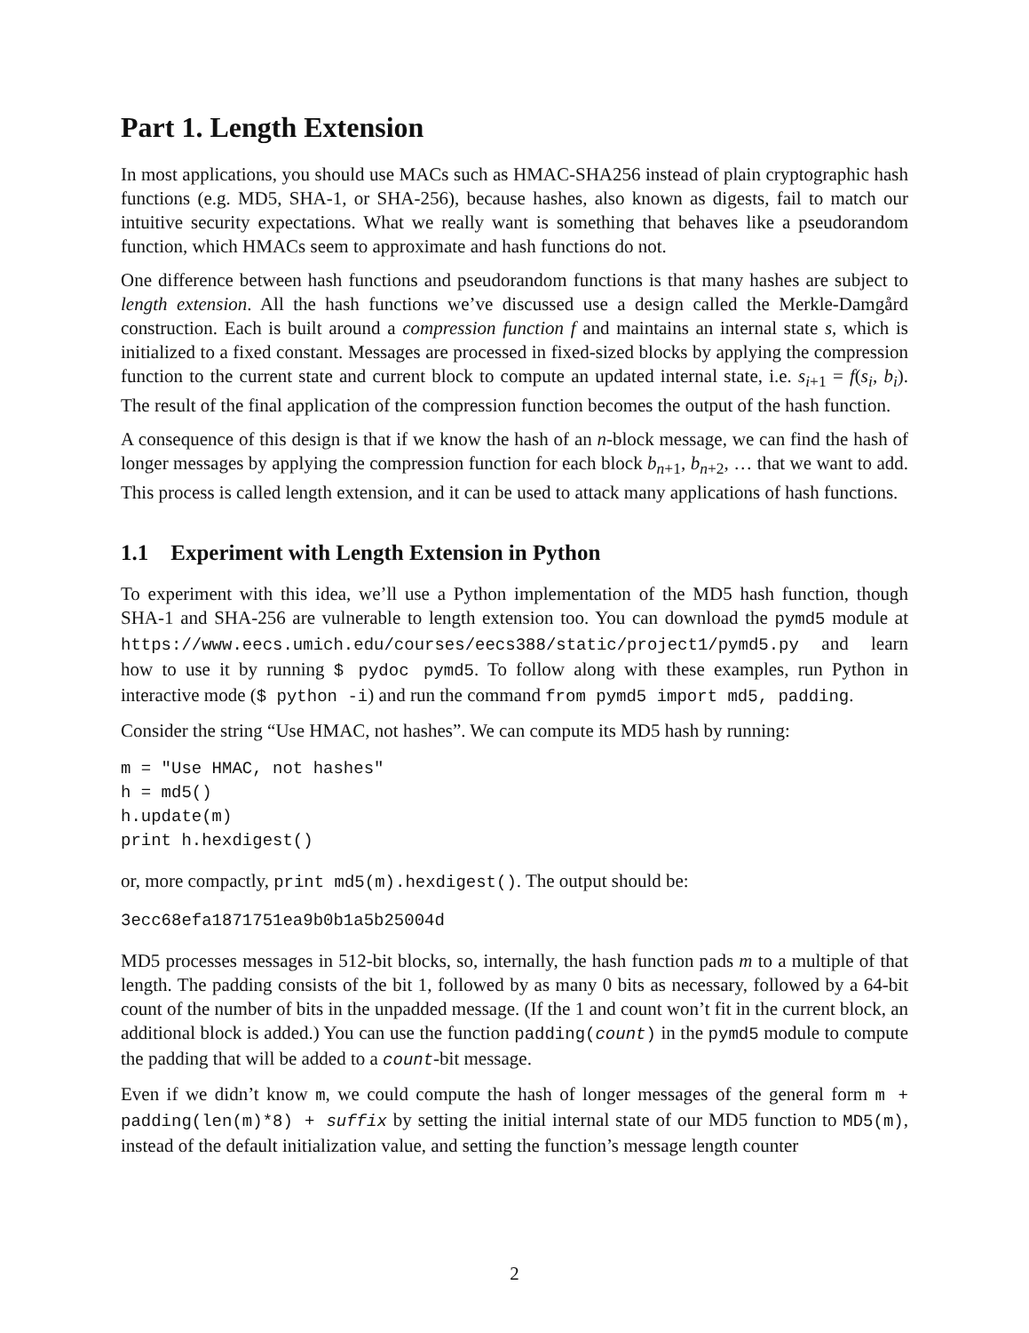Part 1. Length Extension
In most applications, you should use MACs such as HMAC-SHA256 instead of plain cryptographic hash functions (e.g. MD5, SHA-1, or SHA-256), because hashes, also known as digests, fail to match our intuitive security expectations. What we really want is something that behaves like a pseudorandom function, which HMACs seem to approximate and hash functions do not.
One difference between hash functions and pseudorandom functions is that many hashes are subject to length extension. All the hash functions we’ve discussed use a design called the Merkle-Damgård construction. Each is built around a compression function f and maintains an internal state s, which is initialized to a fixed constant. Messages are processed in fixed-sized blocks by applying the compression function to the current state and current block to compute an updated internal state, i.e. s<sub>i+1</sub> = f(s<sub>i</sub>, b<sub>i</sub>). The result of the final application of the compression function becomes the output of the hash function.
A consequence of this design is that if we know the hash of an n-block message, we can find the hash of longer messages by applying the compression function for each block b<sub>n+1</sub>, b<sub>n+2</sub>, … that we want to add. This process is called length extension, and it can be used to attack many applications of hash functions.
1.1 Experiment with Length Extension in Python
To experiment with this idea, we’ll use a Python implementation of the MD5 hash function, though SHA-1 and SHA-256 are vulnerable to length extension too. You can download the pymd5 module at https://www.eecs.umich.edu/courses/eecs388/static/project1/pymd5.py and learn how to use it by running $ pydoc pymd5. To follow along with these examples, run Python in interactive mode ($ python -i) and run the command from pymd5 import md5, padding.
Consider the string “Use HMAC, not hashes”. We can compute its MD5 hash by running:
m = "Use HMAC, not hashes"
h = md5()
h.update(m)
print h.hexdigest()
or, more compactly, print md5(m).hexdigest(). The output should be:
3ecc68efa1871751ea9b0b1a5b25004d
MD5 processes messages in 512-bit blocks, so, internally, the hash function pads m to a multiple of that length. The padding consists of the bit 1, followed by as many 0 bits as necessary, followed by a 64-bit count of the number of bits in the unpadded message. (If the 1 and count won’t fit in the current block, an additional block is added.) You can use the function padding(count) in the pymd5 module to compute the padding that will be added to a count-bit message.
Even if we didn’t know m, we could compute the hash of longer messages of the general form m + padding(len(m)*8) + suffix by setting the initial internal state of our MD5 function to MD5(m), instead of the default initialization value, and setting the function’s message length counter
2